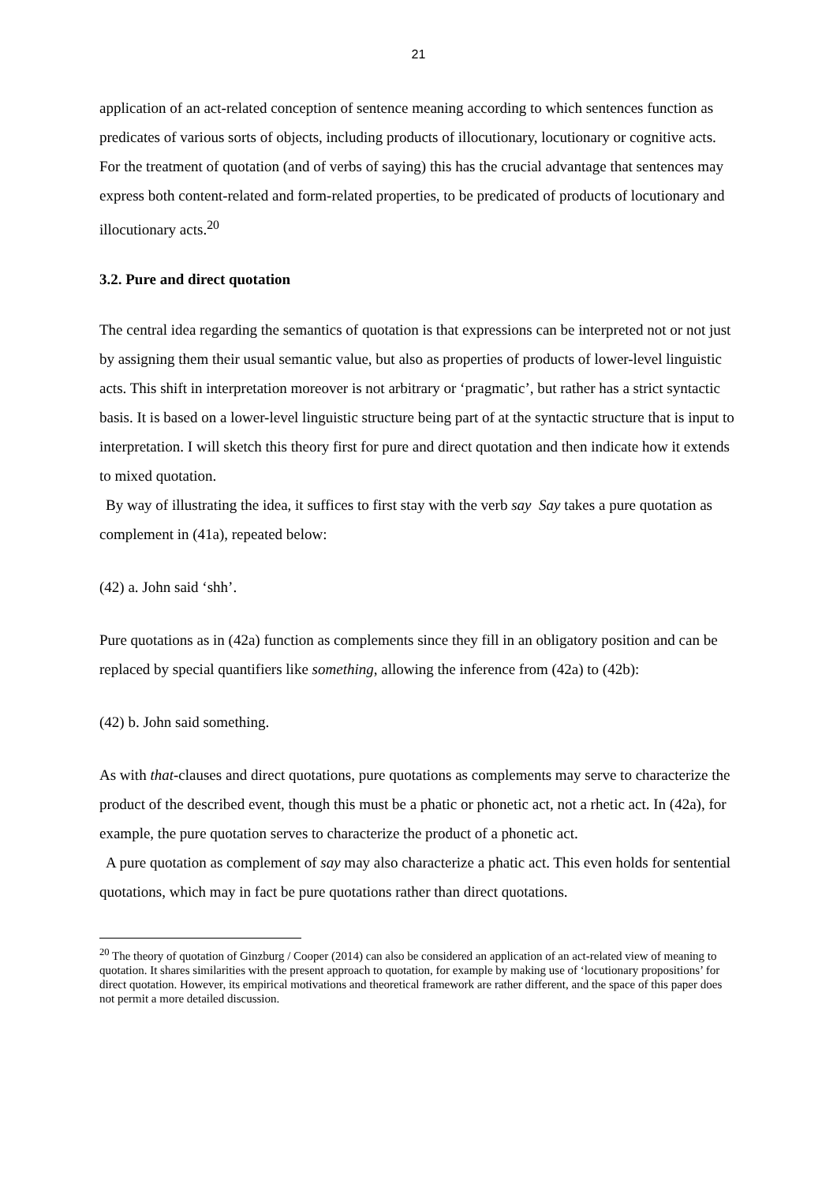21
application of an act-related conception of sentence meaning according to which sentences function as predicates of various sorts of objects, including products of illocutionary, locutionary or cognitive acts. For the treatment of quotation (and of verbs of saying) this has the crucial advantage that sentences may express both content-related and form-related properties, to be predicated of products of locutionary and illocutionary acts.<sup>20</sup>
3.2. Pure and direct quotation
The central idea regarding the semantics of quotation is that expressions can be interpreted not or not just by assigning them their usual semantic value, but also as properties of products of lower-level linguistic acts. This shift in interpretation moreover is not arbitrary or ‘pragmatic’, but rather has a strict syntactic basis. It is based on a lower-level linguistic structure being part of at the syntactic structure that is input to interpretation. I will sketch this theory first for pure and direct quotation and then indicate how it extends to mixed quotation.
By way of illustrating the idea, it suffices to first stay with the verb say Say takes a pure quotation as complement in (41a), repeated below:
(42) a. John said ‘shh’.
Pure quotations as in (42a) function as complements since they fill in an obligatory position and can be replaced by special quantifiers like something, allowing the inference from (42a) to (42b):
(42) b. John said something.
As with that-clauses and direct quotations, pure quotations as complements may serve to characterize the product of the described event, though this must be a phatic or phonetic act, not a rhetic act. In (42a), for example, the pure quotation serves to characterize the product of a phonetic act.
A pure quotation as complement of say may also characterize a phatic act. This even holds for sentential quotations, which may in fact be pure quotations rather than direct quotations.
<sup>20</sup> The theory of quotation of Ginzburg / Cooper (2014) can also be considered an application of an act-related view of meaning to quotation. It shares similarities with the present approach to quotation, for example by making use of ‘locutionary propositions’ for direct quotation. However, its empirical motivations and theoretical framework are rather different, and the space of this paper does not permit a more detailed discussion.